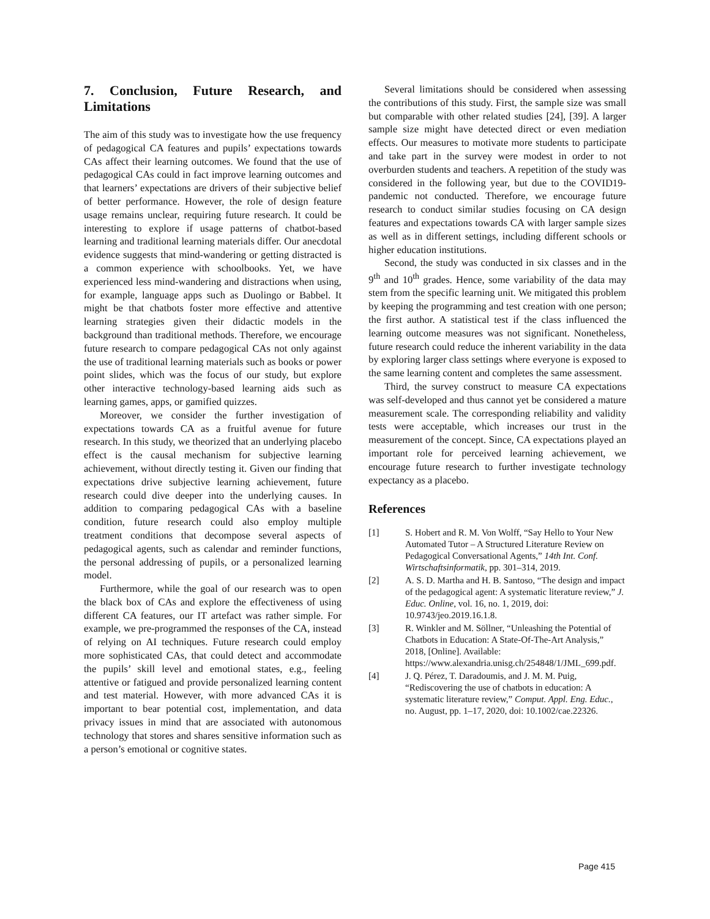7. Conclusion, Future Research, and Limitations
The aim of this study was to investigate how the use frequency of pedagogical CA features and pupils’ expectations towards CAs affect their learning outcomes. We found that the use of pedagogical CAs could in fact improve learning outcomes and that learners’ expectations are drivers of their subjective belief of better performance. However, the role of design feature usage remains unclear, requiring future research. It could be interesting to explore if usage patterns of chatbot-based learning and traditional learning materials differ. Our anecdotal evidence suggests that mind-wandering or getting distracted is a common experience with schoolbooks. Yet, we have experienced less mind-wandering and distractions when using, for example, language apps such as Duolingo or Babbel. It might be that chatbots foster more effective and attentive learning strategies given their didactic models in the background than traditional methods. Therefore, we encourage future research to compare pedagogical CAs not only against the use of traditional learning materials such as books or power point slides, which was the focus of our study, but explore other interactive technology-based learning aids such as learning games, apps, or gamified quizzes.
Moreover, we consider the further investigation of expectations towards CA as a fruitful avenue for future research. In this study, we theorized that an underlying placebo effect is the causal mechanism for subjective learning achievement, without directly testing it. Given our finding that expectations drive subjective learning achievement, future research could dive deeper into the underlying causes. In addition to comparing pedagogical CAs with a baseline condition, future research could also employ multiple treatment conditions that decompose several aspects of pedagogical agents, such as calendar and reminder functions, the personal addressing of pupils, or a personalized learning model.
Furthermore, while the goal of our research was to open the black box of CAs and explore the effectiveness of using different CA features, our IT artefact was rather simple. For example, we pre-programmed the responses of the CA, instead of relying on AI techniques. Future research could employ more sophisticated CAs, that could detect and accommodate the pupils’ skill level and emotional states, e.g., feeling attentive or fatigued and provide personalized learning content and test material. However, with more advanced CAs it is important to bear potential cost, implementation, and data privacy issues in mind that are associated with autonomous technology that stores and shares sensitive information such as a person’s emotional or cognitive states.
Several limitations should be considered when assessing the contributions of this study. First, the sample size was small but comparable with other related studies [24], [39]. A larger sample size might have detected direct or even mediation effects. Our measures to motivate more students to participate and take part in the survey were modest in order to not overburden students and teachers. A repetition of the study was considered in the following year, but due to the COVID19-pandemic not conducted. Therefore, we encourage future research to conduct similar studies focusing on CA design features and expectations towards CA with larger sample sizes as well as in different settings, including different schools or higher education institutions.
Second, the study was conducted in six classes and in the 9<sup>th</sup> and 10<sup>th</sup> grades. Hence, some variability of the data may stem from the specific learning unit. We mitigated this problem by keeping the programming and test creation with one person; the first author. A statistical test if the class influenced the learning outcome measures was not significant. Nonetheless, future research could reduce the inherent variability in the data by exploring larger class settings where everyone is exposed to the same learning content and completes the same assessment.
Third, the survey construct to measure CA expectations was self-developed and thus cannot yet be considered a mature measurement scale. The corresponding reliability and validity tests were acceptable, which increases our trust in the measurement of the concept. Since, CA expectations played an important role for perceived learning achievement, we encourage future research to further investigate technology expectancy as a placebo.
References
[1] S. Hobert and R. M. Von Wolff, “Say Hello to Your New Automated Tutor – A Structured Literature Review on Pedagogical Conversational Agents,” 14th Int. Conf. Wirtschaftsinformatik, pp. 301–314, 2019.
[2] A. S. D. Martha and H. B. Santoso, “The design and impact of the pedagogical agent: A systematic literature review,” J. Educ. Online, vol. 16, no. 1, 2019, doi: 10.9743/jeo.2019.16.1.8.
[3] R. Winkler and M. Söllner, “Unleashing the Potential of Chatbots in Education: A State-Of-The-Art Analysis,” 2018, [Online]. Available: https://www.alexandria.unisg.ch/254848/1/JML_699.pdf.
[4] J. Q. Pérez, T. Daradoumis, and J. M. M. Puig, “Rediscovering the use of chatbots in education: A systematic literature review,” Comput. Appl. Eng. Educ., no. August, pp. 1–17, 2020, doi: 10.1002/cae.22326.
Page 415